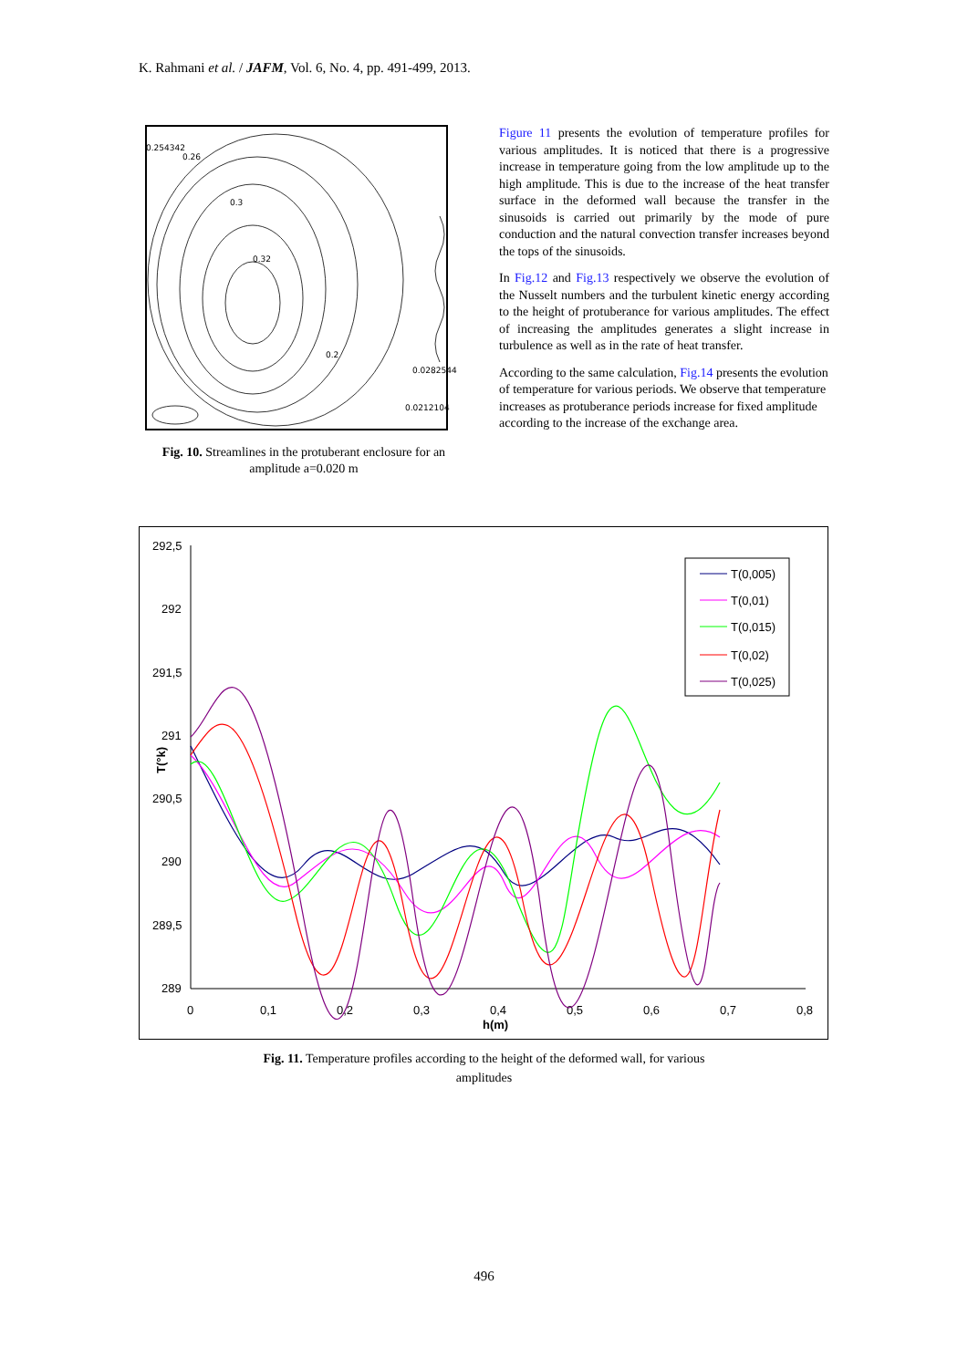K. Rahmani et al. / JAFM, Vol. 6, No. 4, pp. 491-499, 2013.
0.254342
0.26
0.3
0.32
0.2
0.0282544
0.0212104
Fig. 10. Streamlines in the protuberant enclosure for an amplitude a=0.020 m
Figure 11 presents the evolution of temperature profiles for various amplitudes. It is noticed that there is a progressive increase in temperature going from the low amplitude up to the high amplitude. This is due to the increase of the heat transfer surface in the deformed wall because the transfer in the sinusoids is carried out primarily by the mode of pure conduction and the natural convection transfer increases beyond the tops of the sinusoids.
In Fig.12 and Fig.13 respectively we observe the evolution of the Nusselt numbers and the turbulent kinetic energy according to the height of protuberance for various amplitudes. The effect of increasing the amplitudes generates a slight increase in turbulence as well as in the rate of heat transfer.
According to the same calculation, Fig.14 presents the evolution of temperature for various periods. We observe that temperature increases as protuberance periods increase for fixed amplitude according to the increase of the exchange area.
292,5
292
291,5
291
290,5
290
289,5
289
0
0,1
0,2
0,3
0,4
0,5
0,6
0,7
0,8
h(m)
T(°k)
T(0,005)
T(0,01)
T(0,015)
T(0,02)
T(0,025)
Fig. 11. Temperature profiles according to the height of the deformed wall, for various
amplitudes
496